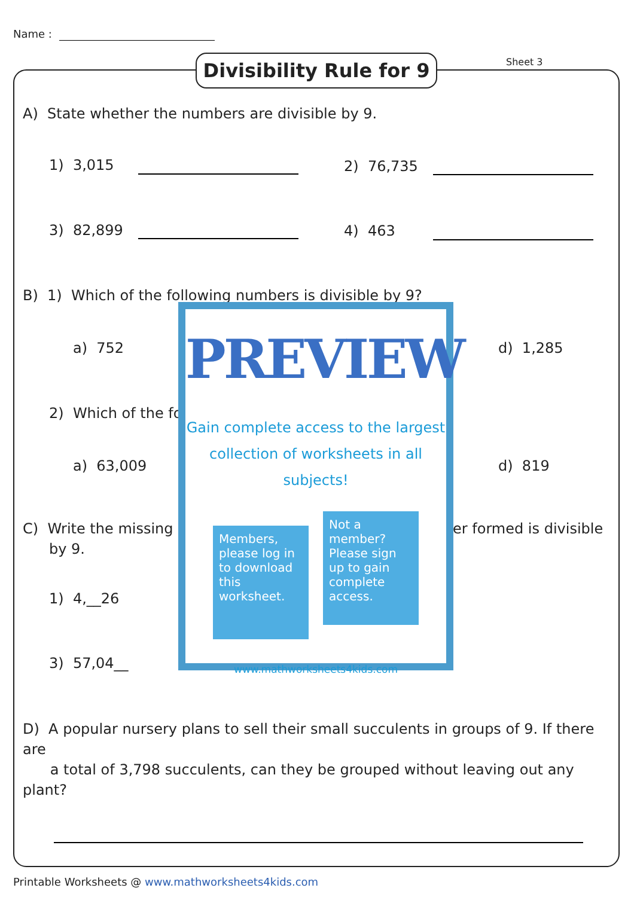Name :
Divisibility Rule for 9
Sheet 3
A) State whether the numbers are divisible by 9.
1) 3,015 2) 76,735
3) 82,899 4) 463
B) 1) Which of the following numbers is divisible by 9?
a) 752 d) 1,285
2) Which of the fo
a) 63,009 d) 819
C) Write the missing er formed is divisible
by 9.
1) 4,__26
3) 57,04__
D) A popular nursery plans to sell their small succulents in groups of 9. If there are
a total of 3,798 succulents, can they be grouped without leaving out any plant?
PREVIEW
Gain complete access to the largest
collection of worksheets in all subjects!
Members, please log in to download this worksheet. Not a member? Please sign up to gain complete access.
www.mathworksheets4kids.com
Printable Worksheets @ www.mathworksheets4kids.com